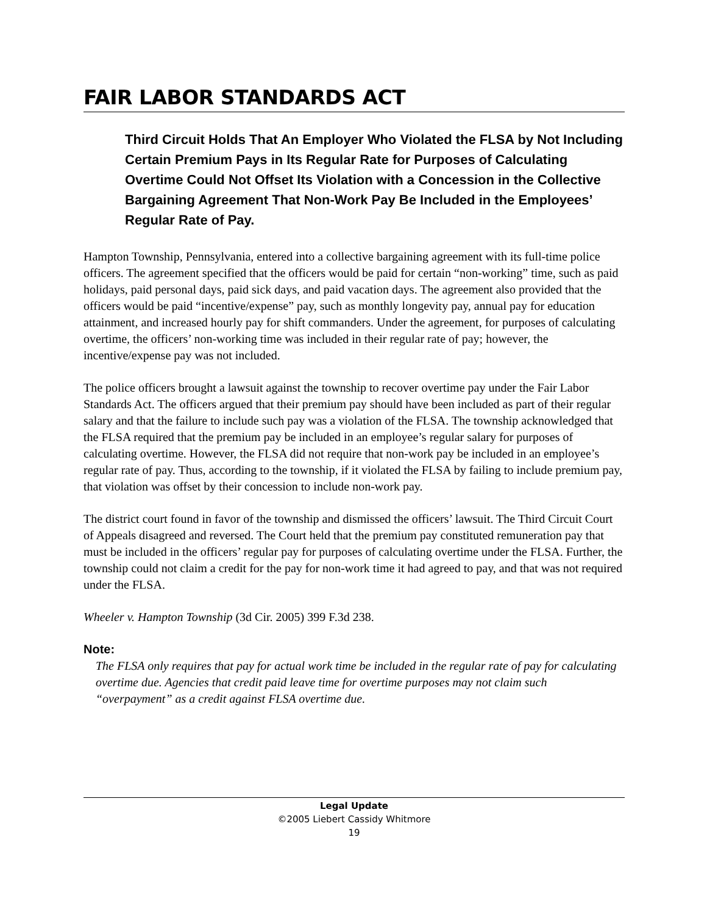FAIR LABOR STANDARDS ACT
Third Circuit Holds That An Employer Who Violated the FLSA by Not Including Certain Premium Pays in Its Regular Rate for Purposes of Calculating Overtime Could Not Offset Its Violation with a Concession in the Collective Bargaining Agreement That Non-Work Pay Be Included in the Employees’ Regular Rate of Pay.
Hampton Township, Pennsylvania, entered into a collective bargaining agreement with its full-time police officers. The agreement specified that the officers would be paid for certain “non-working” time, such as paid holidays, paid personal days, paid sick days, and paid vacation days. The agreement also provided that the officers would be paid “incentive/expense” pay, such as monthly longevity pay, annual pay for education attainment, and increased hourly pay for shift commanders. Under the agreement, for purposes of calculating overtime, the officers’ non-working time was included in their regular rate of pay; however, the incentive/expense pay was not included.
The police officers brought a lawsuit against the township to recover overtime pay under the Fair Labor Standards Act. The officers argued that their premium pay should have been included as part of their regular salary and that the failure to include such pay was a violation of the FLSA. The township acknowledged that the FLSA required that the premium pay be included in an employee’s regular salary for purposes of calculating overtime. However, the FLSA did not require that non-work pay be included in an employee’s regular rate of pay. Thus, according to the township, if it violated the FLSA by failing to include premium pay, that violation was offset by their concession to include non-work pay.
The district court found in favor of the township and dismissed the officers’ lawsuit. The Third Circuit Court of Appeals disagreed and reversed. The Court held that the premium pay constituted remuneration pay that must be included in the officers’ regular pay for purposes of calculating overtime under the FLSA. Further, the township could not claim a credit for the pay for non-work time it had agreed to pay, and that was not required under the FLSA.
Wheeler v. Hampton Township (3d Cir. 2005) 399 F.3d 238.
Note:
The FLSA only requires that pay for actual work time be included in the regular rate of pay for calculating overtime due. Agencies that credit paid leave time for overtime purposes may not claim such “overpayment” as a credit against FLSA overtime due.
Legal Update
©2005 Liebert Cassidy Whitmore
19